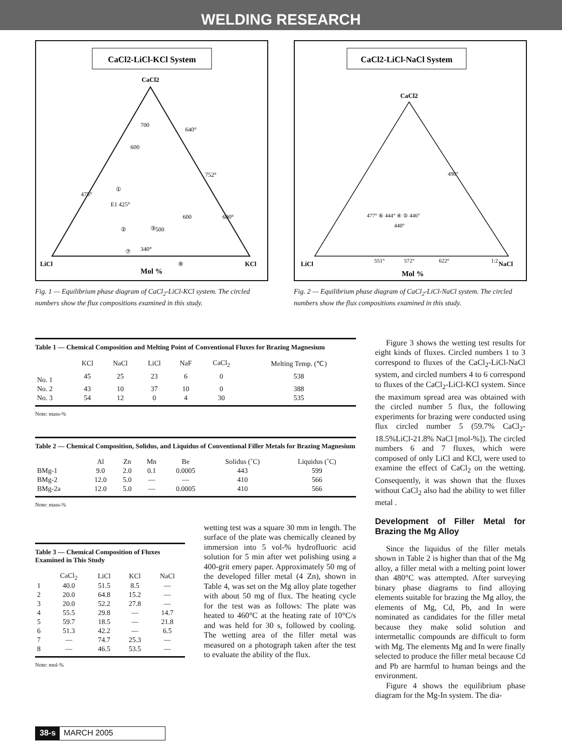WELDING RESEARCH
CaCl2-LiCl-KCl System
CaCl2
LiCl
KCl
Mol %
700
600
640°
752°
475°
E1 425°
600
600°
500
340°
①
②
③
⑦
⑧
Fig. 1 — Equilibrium phase diagram of CaCl<sub>2</sub>-LiCl-KCl system. The circled numbers show the flux compositions examined in this study.
CaCl2-LiCl-NaCl System
CaCl2
LiCl
NaCl
Mol %
490°
477° ⑥ 444° ④ ⑤ 446°
440°
551°
572°
622°
1:2
Fig. 2 — Equilibrium phase diagram of CaCl<sub>2</sub>-LiCl-NaCl system. The circled numbers show the flux compositions examined in this study.
Table 1 — Chemical Composition and Melting Point of Conventional Fluxes for Brazing Magnesium
| | KCl | NaCl | LiCl | NaF | CaCl<sub>2</sub> | Melting Temp. (℃) |
| --- | --- | --- | --- | --- | --- | --- |
| No. 1 | 45 | 25 | 23 | 6 | 0 | 538 |
| No. 2 | 43 | 10 | 37 | 10 | 0 | 388 |
| No. 3 | 54 | 12 | 0 | 4 | 30 | 535 |
Note: mass-%
Table 2 — Chemical Composition, Solidus, and Liquidus of Conventional Filler Metals for Brazing Magnesium
| | Al | Zn | Mn | Be | Solidus (˚C) | Liquidus (˚C) |
| --- | --- | --- | --- | --- | --- | --- |
| BMg-1 | 9.0 | 2.0 | 0.1 | 0.0005 | 443 | 599 |
| BMg-2 | 12.0 | 5.0 | — | — | 410 | 566 |
| BMg-2a | 12.0 | 5.0 | — | 0.0005 | 410 | 566 |
Note: mass-%
Table 3 — Chemical Composition of Fluxes Examined in This Study
| | CaCl<sub>2</sub> | LiCl | KCl | NaCl |
| --- | --- | --- | --- | --- |
| 1 | 40.0 | 51.5 | 8.5 | — |
| 2 | 20.0 | 64.8 | 15.2 | — |
| 3 | 20.0 | 52.2 | 27.8 | — |
| 4 | 55.5 | 29.8 | — | 14.7 |
| 5 | 59.7 | 18.5 | — | 21.8 |
| 6 | 51.3 | 42.2 | — | 6.5 |
| 7 | — | 74.7 | 25.3 | — |
| 8 | — | 46.5 | 53.5 | — |
Note: mol-%
wetting test was a square 30 mm in length. The surface of the plate was chemically cleaned by immersion into 5 vol-% hydrofluoric acid solution for 5 min after wet polishing using a 400-grit emery paper. Approximately 50 mg of the developed filler metal (4 Zn), shown in Table 4, was set on the Mg alloy plate together with about 50 mg of flux. The heating cycle for the test was as follows: The plate was heated to 460°C at the heating rate of 10°C/s and was held for 30 s, followed by cooling. The wetting area of the filler metal was measured on a photograph taken after the test to evaluate the ability of the flux.
Figure 3 shows the wetting test results for eight kinds of fluxes. Circled numbers 1 to 3 correspond to fluxes of the CaCl<sub>2</sub>-LiCl-NaCl system, and circled numbers 4 to 6 correspond to fluxes of the CaCl<sub>2</sub>-LiCl-KCl system. Since the maximum spread area was obtained with the circled number 5 flux, the following experiments for brazing were conducted using flux circled number 5 (59.7% CaCl<sub>2</sub>-18.5%LiCl-21.8% NaCl [mol-%]). The circled numbers 6 and 7 fluxes, which were composed of only LiCl and KCl, were used to examine the effect of CaCl<sub>2</sub> on the wetting. Consequently, it was shown that the fluxes without CaCl<sub>2</sub> also had the ability to wet filler metal .
Development of Filler Metal for Brazing the Mg Alloy
Since the liquidus of the filler metals shown in Table 2 is higher than that of the Mg alloy, a filler metal with a melting point lower than 480°C was attempted. After surveying binary phase diagrams to find alloying elements suitable for brazing the Mg alloy, the elements of Mg, Cd, Pb, and In were nominated as candidates for the filler metal because they make solid solution and intermetallic compounds are difficult to form with Mg. The elements Mg and In were finally selected to produce the filler metal because Cd and Pb are harmful to human beings and the environment.
Figure 4 shows the equilibrium phase diagram for the Mg-In system. The dia-
38-s MARCH 2005